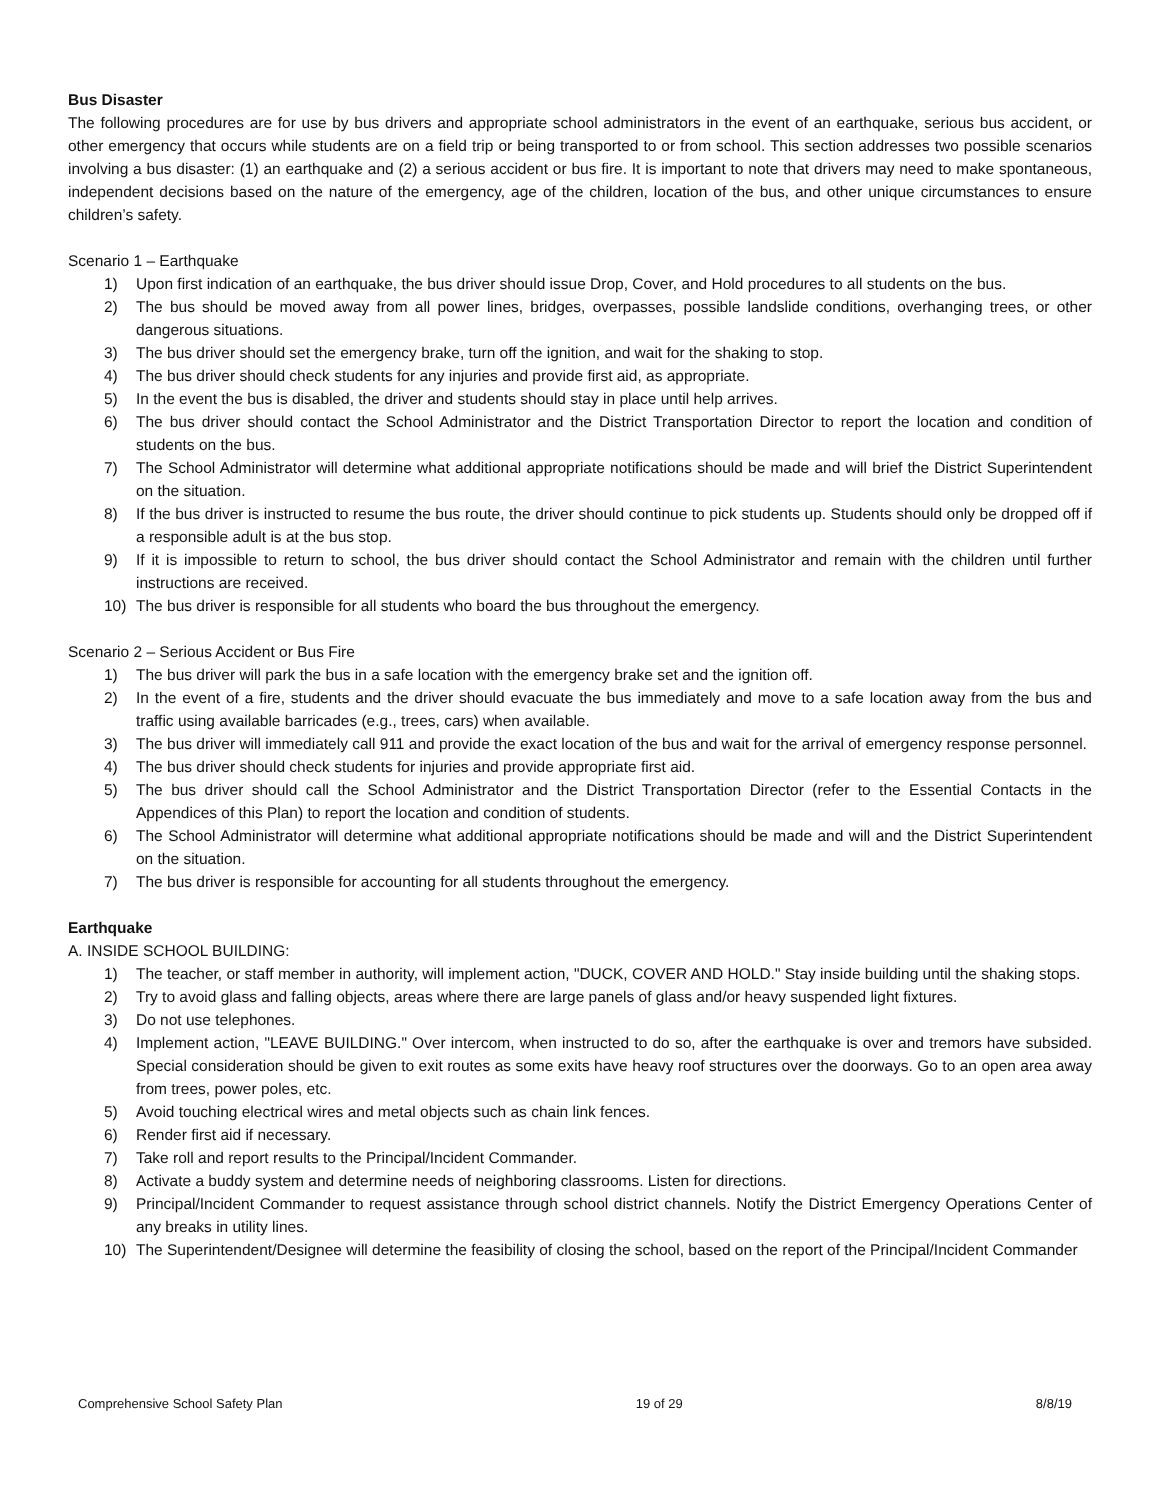Bus Disaster
The following procedures are for use by bus drivers and appropriate school administrators in the event of an earthquake, serious bus accident, or other emergency that occurs while students are on a field trip or being transported to or from school. This section addresses two possible scenarios involving a bus disaster: (1) an earthquake and (2) a serious accident or bus fire. It is important to note that drivers may need to make spontaneous, independent decisions based on the nature of the emergency, age of the children, location of the bus, and other unique circumstances to ensure children’s safety.
Scenario 1 – Earthquake
1) Upon first indication of an earthquake, the bus driver should issue Drop, Cover, and Hold procedures to all students on the bus.
2) The bus should be moved away from all power lines, bridges, overpasses, possible landslide conditions, overhanging trees, or other dangerous situations.
3) The bus driver should set the emergency brake, turn off the ignition, and wait for the shaking to stop.
4) The bus driver should check students for any injuries and provide first aid, as appropriate.
5) In the event the bus is disabled, the driver and students should stay in place until help arrives.
6) The bus driver should contact the School Administrator and the District Transportation Director to report the location and condition of students on the bus.
7) The School Administrator will determine what additional appropriate notifications should be made and will brief the District Superintendent on the situation.
8) If the bus driver is instructed to resume the bus route, the driver should continue to pick students up. Students should only be dropped off if a responsible adult is at the bus stop.
9) If it is impossible to return to school, the bus driver should contact the School Administrator and remain with the children until further instructions are received.
10) The bus driver is responsible for all students who board the bus throughout the emergency.
Scenario 2 – Serious Accident or Bus Fire
1) The bus driver will park the bus in a safe location with the emergency brake set and the ignition off.
2) In the event of a fire, students and the driver should evacuate the bus immediately and move to a safe location away from the bus and traffic using available barricades (e.g., trees, cars) when available.
3) The bus driver will immediately call 911 and provide the exact location of the bus and wait for the arrival of emergency response personnel.
4) The bus driver should check students for injuries and provide appropriate first aid.
5) The bus driver should call the School Administrator and the District Transportation Director (refer to the Essential Contacts in the Appendices of this Plan) to report the location and condition of students.
6) The School Administrator will determine what additional appropriate notifications should be made and will and the District Superintendent on the situation.
7) The bus driver is responsible for accounting for all students throughout the emergency.
Earthquake
A. INSIDE SCHOOL BUILDING:
1) The teacher, or staff member in authority, will implement action, "DUCK, COVER AND HOLD." Stay inside building until the shaking stops.
2) Try to avoid glass and falling objects, areas where there are large panels of glass and/or heavy suspended light fixtures.
3) Do not use telephones.
4) Implement action, "LEAVE BUILDING." Over intercom, when instructed to do so, after the earthquake is over and tremors have subsided. Special consideration should be given to exit routes as some exits have heavy roof structures over the doorways. Go to an open area away from trees, power poles, etc.
5) Avoid touching electrical wires and metal objects such as chain link fences.
6) Render first aid if necessary.
7) Take roll and report results to the Principal/Incident Commander.
8) Activate a buddy system and determine needs of neighboring classrooms. Listen for directions.
9) Principal/Incident Commander to request assistance through school district channels. Notify the District Emergency Operations Center of any breaks in utility lines.
10) The Superintendent/Designee will determine the feasibility of closing the school, based on the report of the Principal/Incident Commander
Comprehensive School Safety Plan 19 of 29 8/8/19